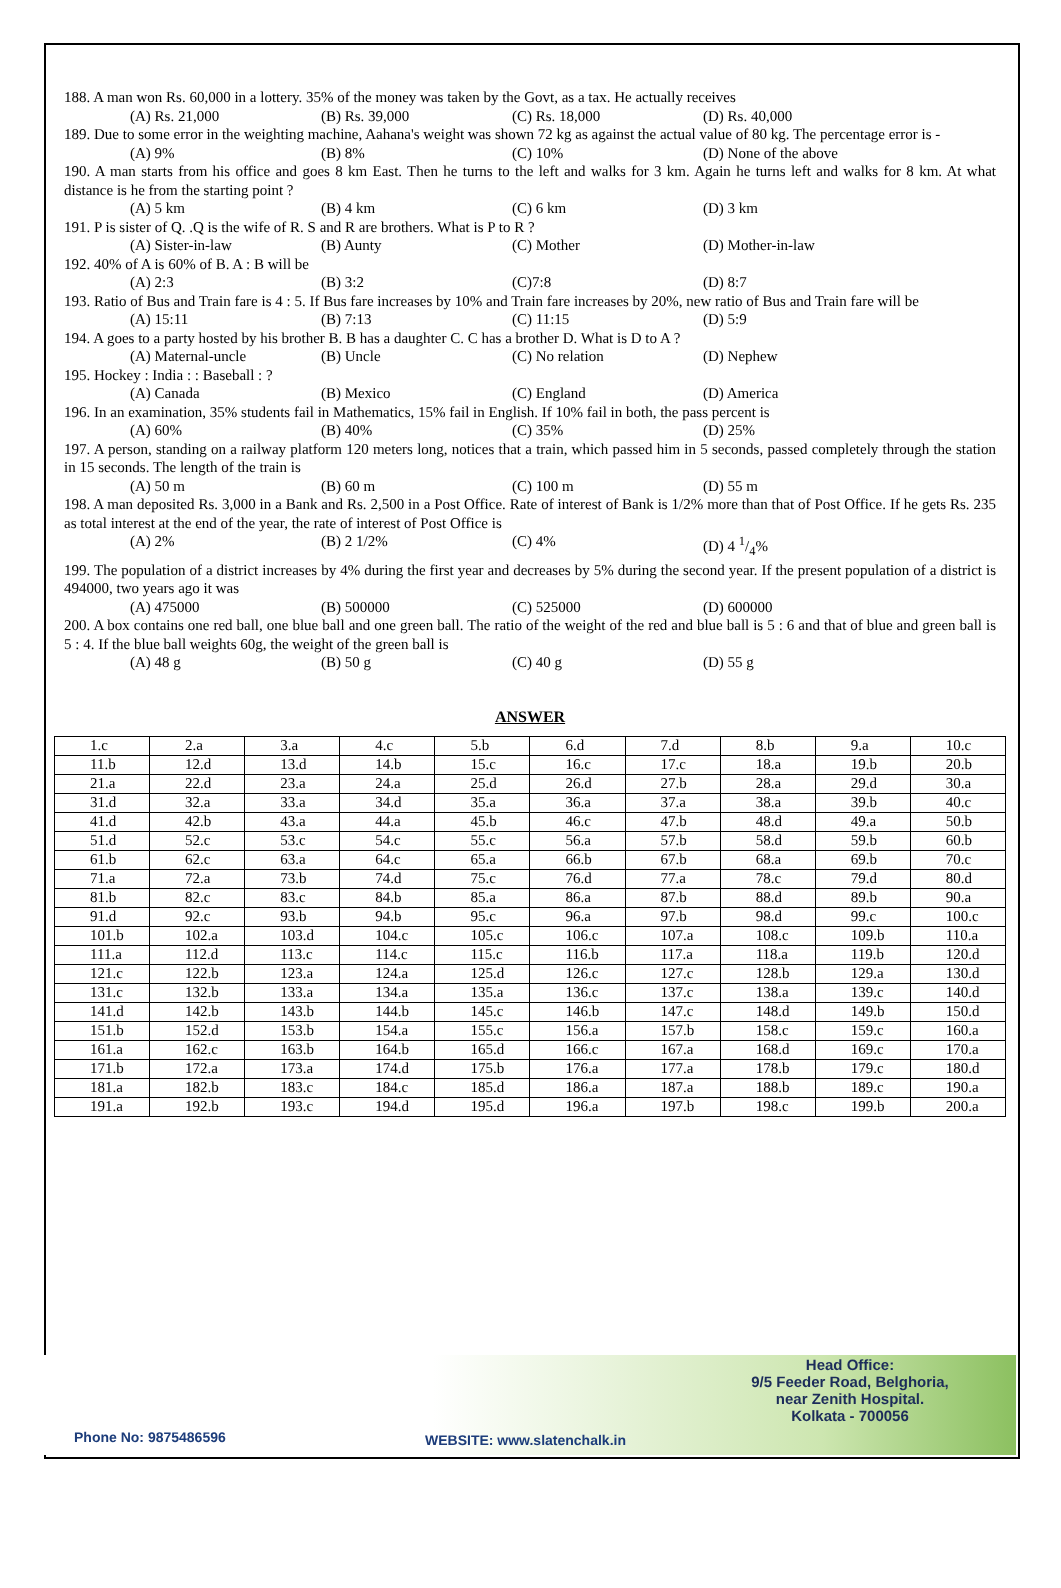188. A man won Rs. 60,000 in a lottery. 35% of the money was taken by the Govt, as a tax. He actually receives
(A) Rs. 21,000 (B) Rs. 39,000 (C) Rs. 18,000 (D) Rs. 40,000
189. Due to some error in the weighting machine, Aahana's weight was shown 72 kg as against the actual value of 80 kg. The percentage error is -
(A) 9% (B) 8% (C) 10% (D) None of the above
190. A man starts from his office and goes 8 km East. Then he turns to the left and walks for 3 km. Again he turns left and walks for 8 km. At what distance is he from the starting point ?
(A) 5 km (B) 4 km (C) 6 km (D) 3 km
191. P is sister of Q. .Q is the wife of R. S and R are brothers. What is P to R ?
(A) Sister-in-law (B) Aunty (C) Mother (D) Mother-in-law
192. 40% of A is 60% of B. A : B will be
(A) 2:3 (B) 3:2 (C)7:8 (D) 8:7
193. Ratio of Bus and Train fare is 4 : 5. If Bus fare increases by 10% and Train fare increases by 20%, new ratio of Bus and Train fare will be
(A) 15:11 (B) 7:13 (C) 11:15 (D) 5:9
194. A goes to a party hosted by his brother B. B has a daughter C. C has a brother D. What is D to A ?
(A) Maternal-uncle (B) Uncle (C) No relation (D) Nephew
195. Hockey : India : : Baseball : ?
(A) Canada (B) Mexico (C) England (D) America
196. In an examination, 35% students fail in Mathematics, 15% fail in English. If 10% fail in both, the pass percent is
(A) 60% (B) 40% (C) 35% (D) 25%
197. A person, standing on a railway platform 120 meters long, notices that a train, which passed him in 5 seconds, passed completely through the station in 15 seconds. The length of the train is
(A) 50 m (B) 60 m (C) 100 m (D) 55 m
198. A man deposited Rs. 3,000 in a Bank and Rs. 2,500 in a Post Office. Rate of interest of Bank is 1/2% more than that of Post Office. If he gets Rs. 235 as total interest at the end of the year, the rate of interest of Post Office is
(A) 2% (B) 2 1/2% (C) 4% (D) 4 1/4%
199. The population of a district increases by 4% during the first year and decreases by 5% during the second year. If the present population of a district is 494000, two years ago it was
(A) 475000 (B) 500000 (C) 525000 (D) 600000
200. A box contains one red ball, one blue ball and one green ball. The ratio of the weight of the red and blue ball is 5 : 6 and that of blue and green ball is 5 : 4. If the blue ball weights 60g, the weight of the green ball is
(A) 48 g (B) 50 g (C) 40 g (D) 55 g
ANSWER
| 1.c | 2.a | 3.a | 4.c | 5.b | 6.d | 7.d | 8.b | 9.a | 10.c |
| 11.b | 12.d | 13.d | 14.b | 15.c | 16.c | 17.c | 18.a | 19.b | 20.b |
| 21.a | 22.d | 23.a | 24.a | 25.d | 26.d | 27.b | 28.a | 29.d | 30.a |
| 31.d | 32.a | 33.a | 34.d | 35.a | 36.a | 37.a | 38.a | 39.b | 40.c |
| 41.d | 42.b | 43.a | 44.a | 45.b | 46.c | 47.b | 48.d | 49.a | 50.b |
| 51.d | 52.c | 53.c | 54.c | 55.c | 56.a | 57.b | 58.d | 59.b | 60.b |
| 61.b | 62.c | 63.a | 64.c | 65.a | 66.b | 67.b | 68.a | 69.b | 70.c |
| 71.a | 72.a | 73.b | 74.d | 75.c | 76.d | 77.a | 78.c | 79.d | 80.d |
| 81.b | 82.c | 83.c | 84.b | 85.a | 86.a | 87.b | 88.d | 89.b | 90.a |
| 91.d | 92.c | 93.b | 94.b | 95.c | 96.a | 97.b | 98.d | 99.c | 100.c |
| 101.b | 102.a | 103.d | 104.c | 105.c | 106.c | 107.a | 108.c | 109.b | 110.a |
| 111.a | 112.d | 113.c | 114.c | 115.c | 116.b | 117.a | 118.a | 119.b | 120.d |
| 121.c | 122.b | 123.a | 124.a | 125.d | 126.c | 127.c | 128.b | 129.a | 130.d |
| 131.c | 132.b | 133.a | 134.a | 135.a | 136.c | 137.c | 138.a | 139.c | 140.d |
| 141.d | 142.b | 143.b | 144.b | 145.c | 146.b | 147.c | 148.d | 149.b | 150.d |
| 151.b | 152.d | 153.b | 154.a | 155.c | 156.a | 157.b | 158.c | 159.c | 160.a |
| 161.a | 162.c | 163.b | 164.b | 165.d | 166.c | 167.a | 168.d | 169.c | 170.a |
| 171.b | 172.a | 173.a | 174.d | 175.b | 176.a | 177.a | 178.b | 179.c | 180.d |
| 181.a | 182.b | 183.c | 184.c | 185.d | 186.a | 187.a | 188.b | 189.c | 190.a |
| 191.a | 192.b | 193.c | 194.d | 195.d | 196.a | 197.b | 198.c | 199.b | 200.a |
Head Office:
9/5 Feeder Road, Belghoria,
near Zenith Hospital.
Kolkata - 700056
Phone No: 9875486596 WEBSITE: www.slatenchalk.in